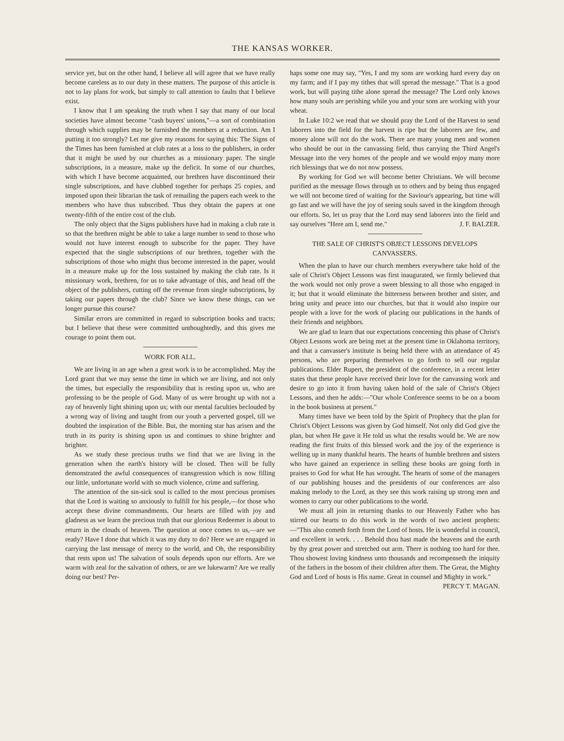THE KANSAS WORKER.
service yet, but on the other hand, I believe all will agree that we have really become careless as to our duty in these matters. The purpose of this article is not to lay plans for work, but simply to call attention to faults that I believe exist.
I know that I am speaking the truth when I say that many of our local societies have almost become "cash buyers' unions,"—a sort of combination through which supplies may be furnished the members at a reduction. Am I putting it too strongly? Let me give my reasons for saying this: The Signs of the Times has been furnished at club rates at a loss to the publishers, in order that it might be used by our churches as a missionary paper. The single subscriptions, in a measure, make up the deficit. In some of our churches, with which I have become acquainted, our brethren have discontinued their single subscriptions, and have clubbed together for perhaps 25 copies, and imposed upon their librarian the task of remailing the papers each week to the members who have thus subscribed. Thus they obtain the papers at one twenty-fifth of the entire cost of the club.
The only object that the Signs publishers have had in making a club rate is so that the brethren might be able to take a large number to send to those who would not have interest enough to subscribe for the paper. They have expected that the single subscriptions of our brethren, together with the subscriptions of those who might thus become interested in the paper, would in a measure make up for the loss sustained by making the club rate. Is it missionary work, brethren, for us to take advantage of this, and head off the object of the publishers, cutting off the revenue from single subscriptions, by taking our papers through the club? Since we know these things, can we longer pursue this course?
Similar errors are committed in regard to subscription books and tracts; but I believe that these were committed unthoughtedly, and this gives me courage to point them out.
WORK FOR ALL.
We are living in an age when a great work is to be accomplished. May the Lord grant that we may sense the time in which we are living, and not only the times, but especially the responsibility that is resting upon us, who are professing to be the people of God. Many of us were brought up with not a ray of heavenly light shining upon us; with our mental faculties beclouded by a wrong way of living and taught from our youth a perverted gospel, till we doubted the inspiration of the Bible. But, the morning star has arisen and the truth in its purity is shining upon us and continues to shine brighter and brighter.
As we study these precious truths we find that we are living in the generation when the earth's history will be closed. Then will be fully demonstrated the awful consequences of transgression which is now filling our little, unfortunate world with so much violence, crime and suffering.
The attention of the sin-sick soul is called to the most precious promises that the Lord is waiting so anxiously to fulfill for his people,—for those who accept these divine commandments. Our hearts are filled with joy and gladness as we learn the precious truth that our glorious Redeemer is about to return in the clouds of heaven. The question at once comes to us,—are we ready? Have I done that which it was my duty to do? Here we are engaged in carrying the last message of mercy to the world, and Oh, the responsibility that rests upon us! The salvation of souls depends upon our efforts. Are we warm with zeal for the salvation of others, or are we lukewarm? Are we really doing our best? Per-
haps some one may say, "Yes, I and my sons are working hard every day on my farm; and if I pay my tithes that will spread the message." That is a good work, but will paying tithe alone spread the message? The Lord only knows how many souls are perishing while you and your sons are working with your wheat.
In Luke 10:2 we read that we should pray the Lord of the Harvest to send laborers into the field for the harvest is ripe but the laborers are few, and money alone will not do the work. There are many young men and women who should be out in the canvassing field, thus carrying the Third Angel's Message into the very homes of the people and we would enjoy many more rich blessings that we do not now possess.
By working for God we will become better Christians. We will become purified as the message flows through us to others and by being thus engaged we will not become tired of waiting for the Saviour's appearing, but time will go fast and we will have the joy of seeing souls saved in the kingdom through our efforts. So, let us pray that the Lord may send laborers into the field and say ourselves "Here am I, send me." J. F. BALZER.
THE SALE OF CHRIST'S OBJECT LESSONS DEVELOPS CANVASSERS.
When the plan to have our church members everywhere take hold of the sale of Christ's Object Lessons was first inaugurated, we firmly believed that the work would not only prove a sweet blessing to all those who engaged in it; but that it would eliminate the bitterness between brother and sister, and bring unity and peace into our churches, but that it would also inspire our people with a love for the work of placing our publications in the hands of their friends and neighbors.
We are glad to learn that our expectations concerning this phase of Christ's Object Lessons work are being met at the present time in Oklahoma territory, and that a canvasser's institute is being held there with an attendance of 45 persons, who are preparing themselves to go forth to sell our regular publications. Elder Rupert, the president of the conference, in a recent letter states that these people have received their love for the canvassing work and desire to go into it from having taken hold of the sale of Christ's Object Lessons, and then he adds:—"Our whole Conference seems to be on a boom in the book business at present."
Many times have we been told by the Spirit of Prophecy that the plan for Christ's Object Lessons was given by God himself. Not only did God give the plan, but when He gave it He told us what the results would be. We are now reading the first fruits of this blessed work and the joy of the experience is welling up in many thankful hearts. The hearts of humble brethren and sisters who have gained an experience in selling these books are going forth in praises to God for what He has wrought. The hearts of some of the managers of our publishing houses and the presidents of our conferences are also making melody to the Lord, as they see this work raising up strong men and women to carry our other publications to the world.
We must all join in returning thanks to our Heavenly Father who has stirred our hearts to do this work in the words of two ancient prophets:—"This also cometh forth from the Lord of hosts. He is wonderful in council, and excellent in work. . . . Behold thou hast made the heavens and the earth by thy great power and stretched out arm. There is nothing too hard for thee. Thou showest loving kindness unto thousands and recompenseth the iniquity of the fathers in the bosom of their children after them. The Great, the Mighty God and Lord of hosts is His name. Great in counsel and Mighty in work." PERCY T. MAGAN.